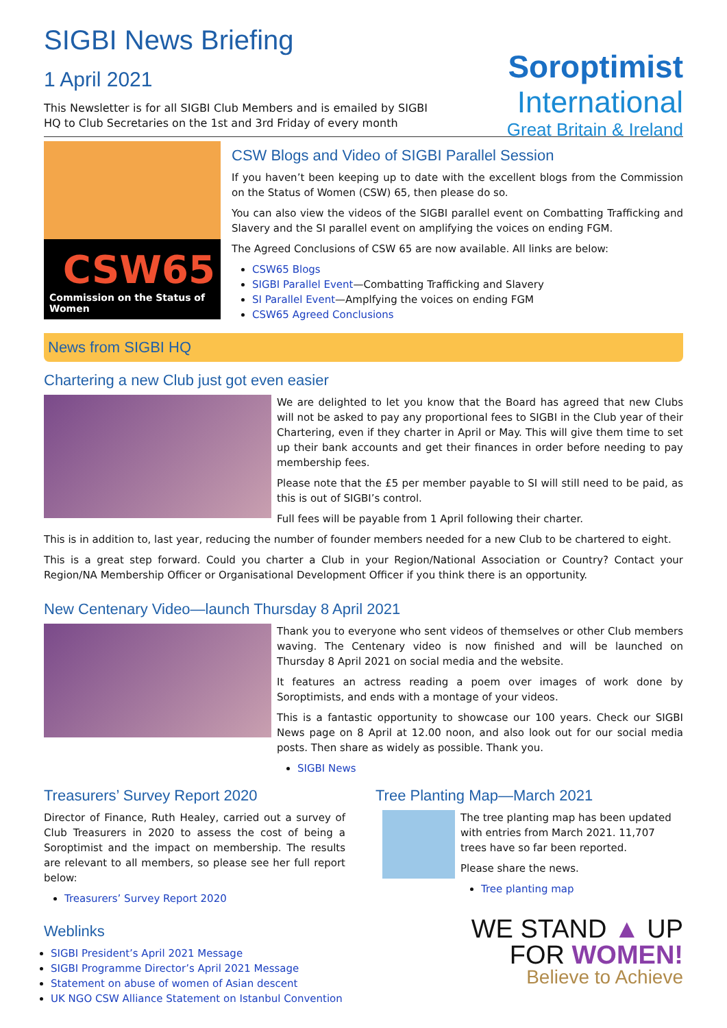Soroptimist
International
Great Britain & Ireland
SIGBI News Briefing
1 April 2021
This Newsletter is for all SIGBI Club Members and is emailed by SIGBI HQ to Club Secretaries on the 1st and 3rd Friday of every month
CSW65
Commission on the Status of Women
CSW Blogs and Video of SIGBI Parallel Session
If you haven’t been keeping up to date with the excellent blogs from the Commission on the Status of Women (CSW) 65, then please do so.
You can also view the videos of the SIGBI parallel event on Combatting Trafficking and Slavery and the SI parallel event on amplifying the voices on ending FGM.
The Agreed Conclusions of CSW 65 are now available. All links are below:
CSW65 Blogs
SIGBI Parallel Event—Combatting Trafficking and Slavery
SI Parallel Event—Amplfying the voices on ending FGM
CSW65 Agreed Conclusions
News from SIGBI HQ
Chartering a new Club just got even easier
We are delighted to let you know that the Board has agreed that new Clubs will not be asked to pay any proportional fees to SIGBI in the Club year of their Chartering, even if they charter in April or May. This will give them time to set up their bank accounts and get their finances in order before needing to pay membership fees.
Please note that the £5 per member payable to SI will still need to be paid, as this is out of SIGBI’s control.
Full fees will be payable from 1 April following their charter.
This is in addition to, last year, reducing the number of founder members needed for a new Club to be chartered to eight.
This is a great step forward. Could you charter a Club in your Region/National Association or Country? Contact your Region/NA Membership Officer or Organisational Development Officer if you think there is an opportunity.
New Centenary Video—launch Thursday 8 April 2021
Thank you to everyone who sent videos of themselves or other Club members waving. The Centenary video is now finished and will be launched on Thursday 8 April 2021 on social media and the website.
It features an actress reading a poem over images of work done by Soroptimists, and ends with a montage of your videos.
This is a fantastic opportunity to showcase our 100 years. Check our SIGBI News page on 8 April at 12.00 noon, and also look out for our social media posts. Then share as widely as possible. Thank you.
SIGBI News
Treasurers’ Survey Report 2020
Director of Finance, Ruth Healey, carried out a survey of Club Treasurers in 2020 to assess the cost of being a Soroptimist and the impact on membership. The results are relevant to all members, so please see her full report below:
Treasurers’ Survey Report 2020
Weblinks
SIGBI President’s April 2021 Message
SIGBI Programme Director’s April 2021 Message
Statement on abuse of women of Asian descent
UK NGO CSW Alliance Statement on Istanbul Convention
Tree Planting Map—March 2021
The tree planting map has been updated with entries from March 2021. 11,707 trees have so far been reported.
Please share the news.
Tree planting map
WE STAND ▲ UP
FOR WOMEN!
Believe to Achieve